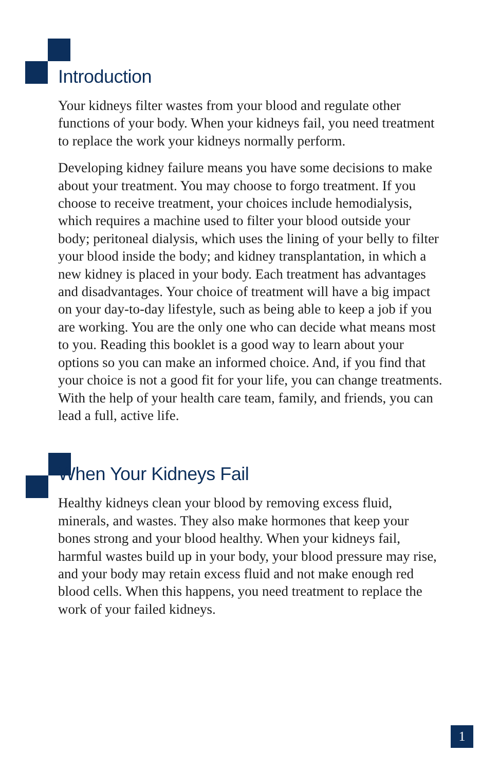Introduction
Your kidneys filter wastes from your blood and regulate other functions of your body. When your kidneys fail, you need treatment to replace the work your kidneys normally perform.
Developing kidney failure means you have some decisions to make about your treatment. You may choose to forgo treatment. If you choose to receive treatment, your choices include hemodialysis, which requires a machine used to filter your blood outside your body; peritoneal dialysis, which uses the lining of your belly to filter your blood inside the body; and kidney transplantation, in which a new kidney is placed in your body. Each treatment has advantages and disadvantages. Your choice of treatment will have a big impact on your day-to-day lifestyle, such as being able to keep a job if you are working. You are the only one who can decide what means most to you. Reading this booklet is a good way to learn about your options so you can make an informed choice. And, if you find that your choice is not a good fit for your life, you can change treatments. With the help of your health care team, family, and friends, you can lead a full, active life.
When Your Kidneys Fail
Healthy kidneys clean your blood by removing excess fluid, minerals, and wastes. They also make hormones that keep your bones strong and your blood healthy. When your kidneys fail, harmful wastes build up in your body, your blood pressure may rise, and your body may retain excess fluid and not make enough red blood cells. When this happens, you need treatment to replace the work of your failed kidneys.
1